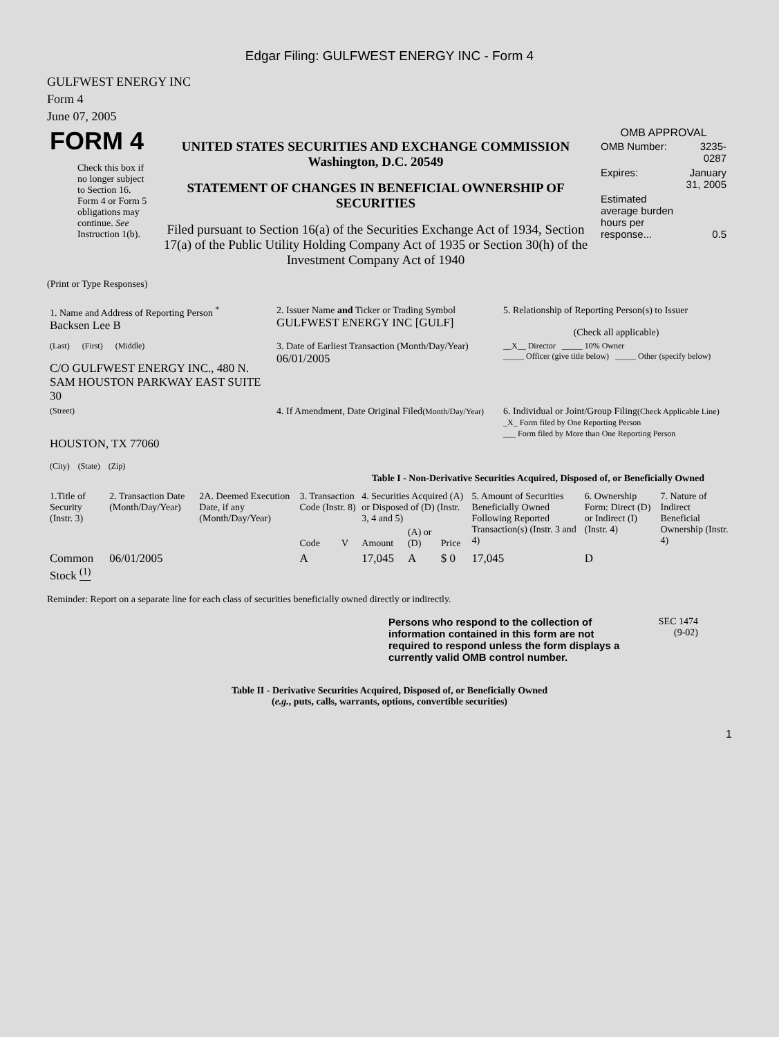Edgar Filing: GULFWEST ENERGY INC - Form 4
GULFWEST ENERGY INC
Form 4
June 07, 2005
| FORM 4 Check this box if no longer subject to Section 16. Form 4 or Form 5 obligations may continue. See Instruction 1(b). | UNITED STATES SECURITIES AND EXCHANGE COMMISSION Washington, D.C. 20549 STATEMENT OF CHANGES IN BENEFICIAL OWNERSHIP OF SECURITIES Filed pursuant to Section 16(a) of the Securities Exchange Act of 1934, Section 17(a) of the Public Utility Holding Company Act of 1935 or Section 30(h) of the Investment Company Act of 1940 | OMB APPROVAL / OMB Number: / 3235-0287 / / Expires: / January 31, 2005 / / Estimated average burden hours per response... / 0.5 / |
(Print or Type Responses)
| 1. Name and Address of Reporting Person <sup>*</sup> Backsen Lee B | 2. Issuer Name and Ticker or Trading Symbol GULFWEST ENERGY INC [GULF] | 5. Relationship of Reporting Person(s) to Issuer (Check all applicable) |
| (Last) (First) (Middle) C/O GULFWEST ENERGY INC., 480 N. SAM HOUSTON PARKWAY EAST SUITE 30 | 3. Date of Earliest Transaction (Month/Day/Year) 06/01/2005 | __X__ Director _____ 10% Owner _____ Officer (give title below) _____ Other (specify below) |
| (Street) HOUSTON, TX 77060 (City) (State) (Zip) | 4. If Amendment, Date Original Filed (Month/Day/Year) | 6. Individual or Joint/Group Filing (Check Applicable Line) _X_ Form filed by One Reporting Person ___ Form filed by More than One Reporting Person |
Table I - Non-Derivative Securities Acquired, Disposed of, or Beneficially Owned
| 1.Title of Security (Instr. 3) | 2. Transaction Date (Month/Day/Year) | 2A. Deemed Execution Date, if any (Month/Day/Year) | 3. Transaction Code (Instr. 8) | | 4. Securities Acquired (A) or Disposed of (D) (Instr. 3, 4 and 5) | | | 5. Amount of Securities Beneficially Owned Following Reported Transaction(s) (Instr. 3 and 4) | 6. Ownership Form: Direct (D) or Indirect (I) (Instr. 4) | 7. Nature of Indirect Beneficial Ownership (Instr. 4) |
| --- | --- | --- | --- | --- | --- | --- | --- | --- | --- | --- |
| | | | Code | V | Amount | (A) or (D) | Price | | | |
| Common Stock <sup>(1)</sup> | 06/01/2005 | | A | | 17,045 | A | $ 0 | 17,045 | D | |
Reminder: Report on a separate line for each class of securities beneficially owned directly or indirectly.
| Persons who respond to the collection of information contained in this form are not required to respond unless the form displays a currently valid OMB control number. | SEC 1474 (9-02) |
Table II - Derivative Securities Acquired, Disposed of, or Beneficially Owned
(e.g., puts, calls, warrants, options, convertible securities)
1